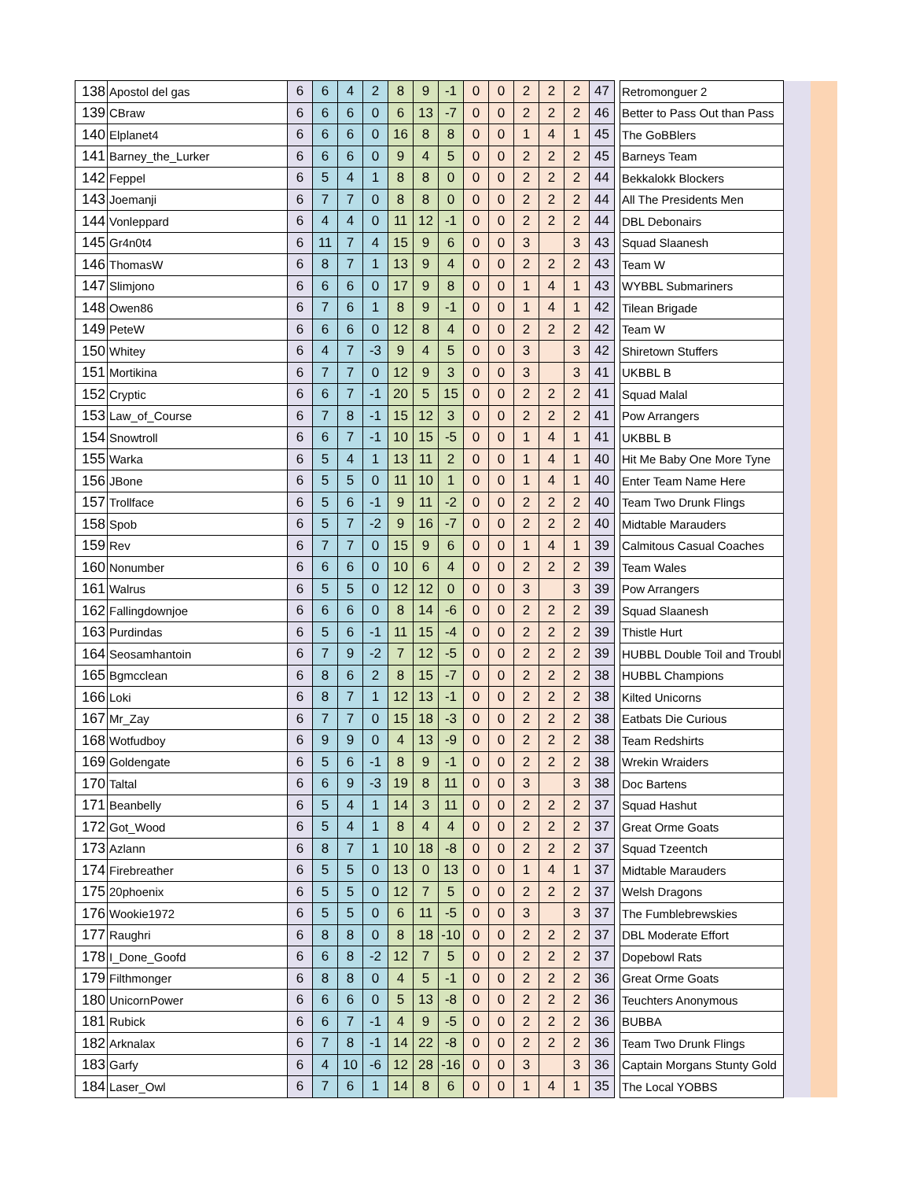| 138 | Apostol del gas | 6 | 6 | 4 | 2 | 8 | 9 | -1 | 0 | 0 | 2 | 2 | 2 | 47 | | Retromonguer 2 | | |
| 139 | CBraw | 6 | 6 | 6 | 0 | 6 | 13 | -7 | 0 | 0 | 2 | 2 | 2 | 46 | | Better to Pass Out than Pass | | |
| 140 | Elplanet4 | 6 | 6 | 6 | 0 | 16 | 8 | 8 | 0 | 0 | 1 | 4 | 1 | 45 | | The GoBBlers | | |
| 141 | Barney_the_Lurker | 6 | 6 | 6 | 0 | 9 | 4 | 5 | 0 | 0 | 2 | 2 | 2 | 45 | | Barneys Team | | |
| 142 | Feppel | 6 | 5 | 4 | 1 | 8 | 8 | 0 | 0 | 0 | 2 | 2 | 2 | 44 | | Bekkalokk Blockers | | |
| 143 | Joemanji | 6 | 7 | 7 | 0 | 8 | 8 | 0 | 0 | 0 | 2 | 2 | 2 | 44 | | All The Presidents Men | | |
| 144 | Vonleppard | 6 | 4 | 4 | 0 | 11 | 12 | -1 | 0 | 0 | 2 | 2 | 2 | 44 | | DBL Debonairs | | |
| 145 | Gr4n0t4 | 6 | 11 | 7 | 4 | 15 | 9 | 6 | 0 | 0 | 3 | | 3 | 43 | | Squad Slaanesh | | |
| 146 | ThomasW | 6 | 8 | 7 | 1 | 13 | 9 | 4 | 0 | 0 | 2 | 2 | 2 | 43 | | Team W | | |
| 147 | Slimjono | 6 | 6 | 6 | 0 | 17 | 9 | 8 | 0 | 0 | 1 | 4 | 1 | 43 | | WYBBL Submariners | | |
| 148 | Owen86 | 6 | 7 | 6 | 1 | 8 | 9 | -1 | 0 | 0 | 1 | 4 | 1 | 42 | | Tilean Brigade | | |
| 149 | PeteW | 6 | 6 | 6 | 0 | 12 | 8 | 4 | 0 | 0 | 2 | 2 | 2 | 42 | | Team W | | |
| 150 | Whitey | 6 | 4 | 7 | -3 | 9 | 4 | 5 | 0 | 0 | 3 | | 3 | 42 | | Shiretown Stuffers | | |
| 151 | Mortikina | 6 | 7 | 7 | 0 | 12 | 9 | 3 | 0 | 0 | 3 | | 3 | 41 | | UKBBL B | | |
| 152 | Cryptic | 6 | 6 | 7 | -1 | 20 | 5 | 15 | 0 | 0 | 2 | 2 | 2 | 41 | | Squad Malal | | |
| 153 | Law_of_Course | 6 | 7 | 8 | -1 | 15 | 12 | 3 | 0 | 0 | 2 | 2 | 2 | 41 | | Pow Arrangers | | |
| 154 | Snowtroll | 6 | 6 | 7 | -1 | 10 | 15 | -5 | 0 | 0 | 1 | 4 | 1 | 41 | | UKBBL B | | |
| 155 | Warka | 6 | 5 | 4 | 1 | 13 | 11 | 2 | 0 | 0 | 1 | 4 | 1 | 40 | | Hit Me Baby One More Tyne | | |
| 156 | JBone | 6 | 5 | 5 | 0 | 11 | 10 | 1 | 0 | 0 | 1 | 4 | 1 | 40 | | Enter Team Name Here | | |
| 157 | Trollface | 6 | 5 | 6 | -1 | 9 | 11 | -2 | 0 | 0 | 2 | 2 | 2 | 40 | | Team Two Drunk Flings | | |
| 158 | Spob | 6 | 5 | 7 | -2 | 9 | 16 | -7 | 0 | 0 | 2 | 2 | 2 | 40 | | Midtable Marauders | | |
| 159 | Rev | 6 | 7 | 7 | 0 | 15 | 9 | 6 | 0 | 0 | 1 | 4 | 1 | 39 | | Calmitous Casual Coaches | | |
| 160 | Nonumber | 6 | 6 | 6 | 0 | 10 | 6 | 4 | 0 | 0 | 2 | 2 | 2 | 39 | | Team Wales | | |
| 161 | Walrus | 6 | 5 | 5 | 0 | 12 | 12 | 0 | 0 | 0 | 3 | | 3 | 39 | | Pow Arrangers | | |
| 162 | Fallingdownjoe | 6 | 6 | 6 | 0 | 8 | 14 | -6 | 0 | 0 | 2 | 2 | 2 | 39 | | Squad Slaanesh | | |
| 163 | Purdindas | 6 | 5 | 6 | -1 | 11 | 15 | -4 | 0 | 0 | 2 | 2 | 2 | 39 | | Thistle Hurt | | |
| 164 | Seosamhantoin | 6 | 7 | 9 | -2 | 7 | 12 | -5 | 0 | 0 | 2 | 2 | 2 | 39 | | HUBBL Double Toil and Troubl | | |
| 165 | Bgmcclean | 6 | 8 | 6 | 2 | 8 | 15 | -7 | 0 | 0 | 2 | 2 | 2 | 38 | | HUBBL Champions | | |
| 166 | Loki | 6 | 8 | 7 | 1 | 12 | 13 | -1 | 0 | 0 | 2 | 2 | 2 | 38 | | Kilted Unicorns | | |
| 167 | Mr_Zay | 6 | 7 | 7 | 0 | 15 | 18 | -3 | 0 | 0 | 2 | 2 | 2 | 38 | | Eatbats Die Curious | | |
| 168 | Wotfudboy | 6 | 9 | 9 | 0 | 4 | 13 | -9 | 0 | 0 | 2 | 2 | 2 | 38 | | Team Redshirts | | |
| 169 | Goldengate | 6 | 5 | 6 | -1 | 8 | 9 | -1 | 0 | 0 | 2 | 2 | 2 | 38 | | Wrekin Wraiders | | |
| 170 | Taltal | 6 | 6 | 9 | -3 | 19 | 8 | 11 | 0 | 0 | 3 | | 3 | 38 | | Doc Bartens | | |
| 171 | Beanbelly | 6 | 5 | 4 | 1 | 14 | 3 | 11 | 0 | 0 | 2 | 2 | 2 | 37 | | Squad Hashut | | |
| 172 | Got_Wood | 6 | 5 | 4 | 1 | 8 | 4 | 4 | 0 | 0 | 2 | 2 | 2 | 37 | | Great Orme Goats | | |
| 173 | Azlann | 6 | 8 | 7 | 1 | 10 | 18 | -8 | 0 | 0 | 2 | 2 | 2 | 37 | | Squad Tzeentch | | |
| 174 | Firebreather | 6 | 5 | 5 | 0 | 13 | 0 | 13 | 0 | 0 | 1 | 4 | 1 | 37 | | Midtable Marauders | | |
| 175 | 20phoenix | 6 | 5 | 5 | 0 | 12 | 7 | 5 | 0 | 0 | 2 | 2 | 2 | 37 | | Welsh Dragons | | |
| 176 | Wookie1972 | 6 | 5 | 5 | 0 | 6 | 11 | -5 | 0 | 0 | 3 | | 3 | 37 | | The Fumblebrewskies | | |
| 177 | Raughri | 6 | 8 | 8 | 0 | 8 | 18 | -10 | 0 | 0 | 2 | 2 | 2 | 37 | | DBL Moderate Effort | | |
| 178 | I_Done_Goofd | 6 | 6 | 8 | -2 | 12 | 7 | 5 | 0 | 0 | 2 | 2 | 2 | 37 | | Dopebowl Rats | | |
| 179 | Filthmonger | 6 | 8 | 8 | 0 | 4 | 5 | -1 | 0 | 0 | 2 | 2 | 2 | 36 | | Great Orme Goats | | |
| 180 | UnicornPower | 6 | 6 | 6 | 0 | 5 | 13 | -8 | 0 | 0 | 2 | 2 | 2 | 36 | | Teuchters Anonymous | | |
| 181 | Rubick | 6 | 6 | 7 | -1 | 4 | 9 | -5 | 0 | 0 | 2 | 2 | 2 | 36 | | BUBBA | | |
| 182 | Arknalax | 6 | 7 | 8 | -1 | 14 | 22 | -8 | 0 | 0 | 2 | 2 | 2 | 36 | | Team Two Drunk Flings | | |
| 183 | Garfy | 6 | 4 | 10 | -6 | 12 | 28 | -16 | 0 | 0 | 3 | | 3 | 36 | | Captain Morgans Stunty Gold | | |
| 184 | Laser_Owl | 6 | 7 | 6 | 1 | 14 | 8 | 6 | 0 | 0 | 1 | 4 | 1 | 35 | | The Local YOBBS | | |